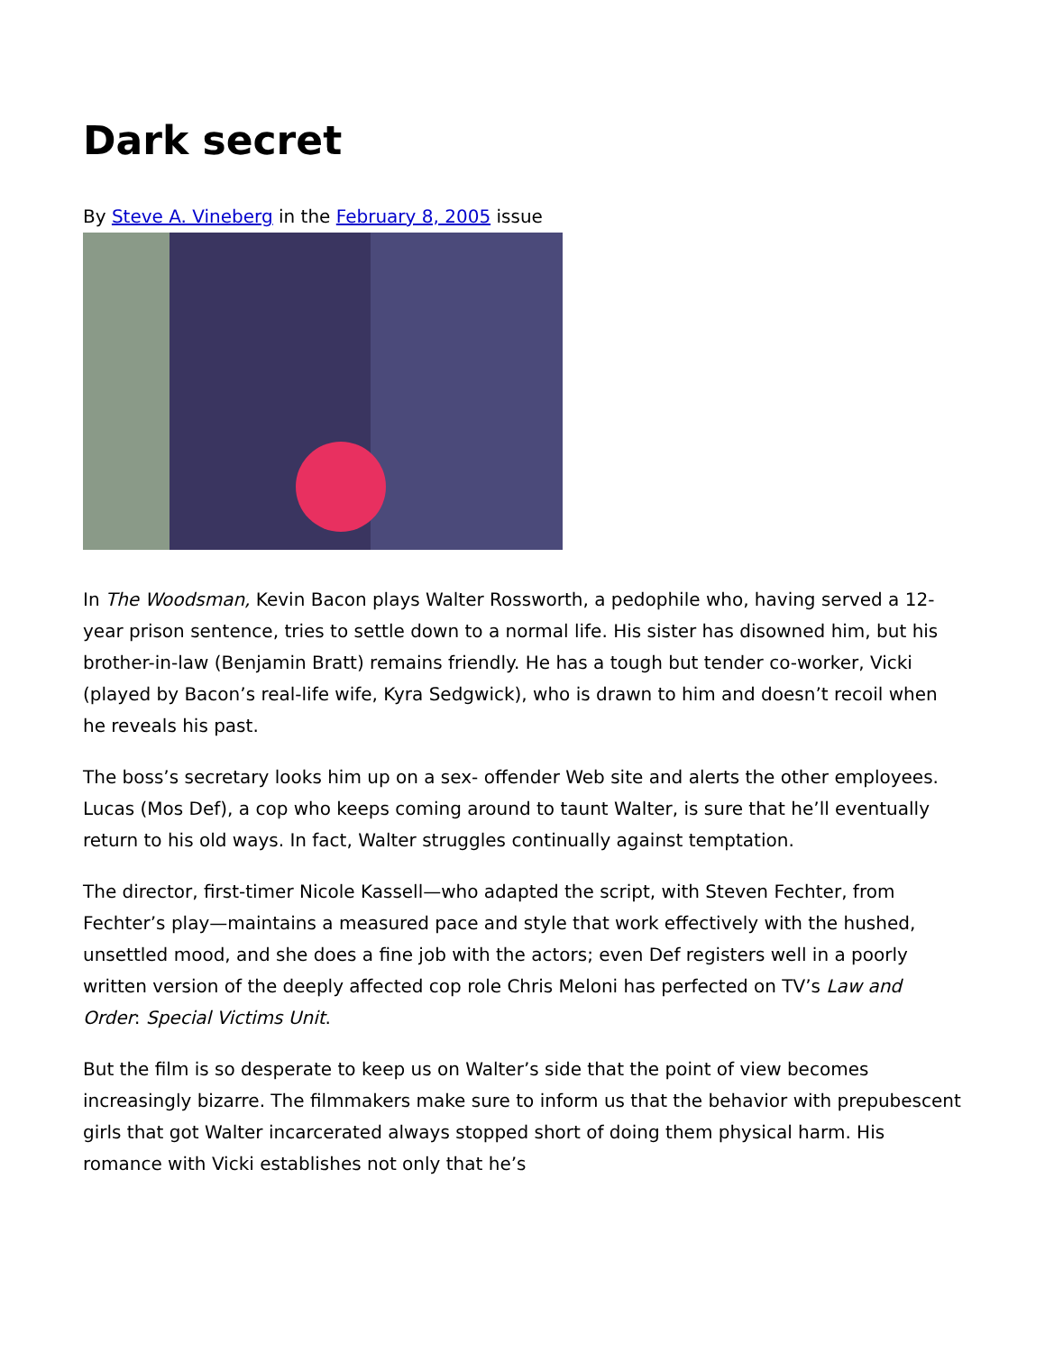Dark secret
By Steve A. Vineberg in the February 8, 2005 issue
In The Woodsman, Kevin Bacon plays Walter Rossworth, a pedophile who, having served a 12-year prison sentence, tries to settle down to a normal life. His sister has disowned him, but his brother-in-law (Benjamin Bratt) remains friendly. He has a tough but tender co-worker, Vicki (played by Bacon’s real-life wife, Kyra Sedgwick), who is drawn to him and doesn’t recoil when he reveals his past.
The boss’s secretary looks him up on a sex- offender Web site and alerts the other employees. Lucas (Mos Def), a cop who keeps coming around to taunt Walter, is sure that he’ll eventually return to his old ways. In fact, Walter struggles continually against temptation.
The director, first-timer Nicole Kassell—who adapted the script, with Steven Fechter, from Fechter’s play—maintains a measured pace and style that work effectively with the hushed, unsettled mood, and she does a fine job with the actors; even Def registers well in a poorly written version of the deeply affected cop role Chris Meloni has perfected on TV’s Law and Order: Special Victims Unit.
But the film is so desperate to keep us on Walter’s side that the point of view becomes increasingly bizarre. The filmmakers make sure to inform us that the behavior with prepubescent girls that got Walter incarcerated always stopped short of doing them physical harm. His romance with Vicki establishes not only that he’s